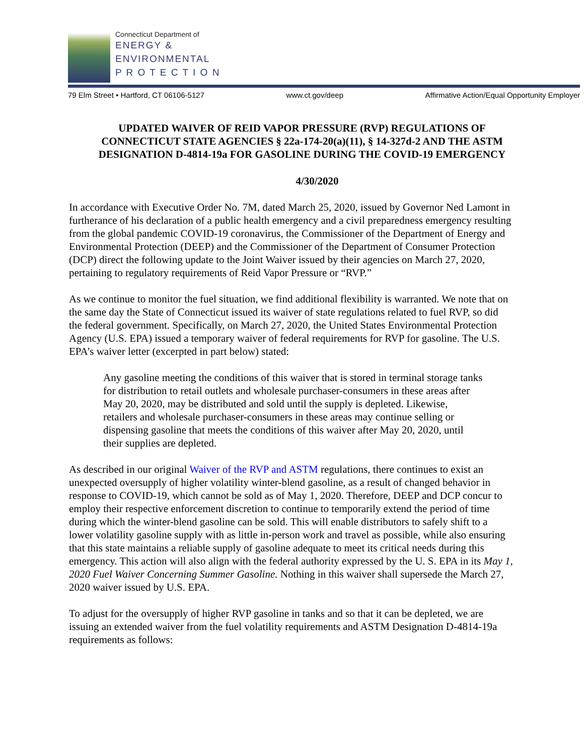Connecticut Department of
ENERGY &
ENVIRONMENTAL
P R O T E C T I O N
79 Elm Street • Hartford, CT 06106-5127 www.ct.gov/deep Affirmative Action/Equal Opportunity Employer
UPDATED WAIVER OF REID VAPOR PRESSURE (RVP) REGULATIONS OF CONNECTICUT STATE AGENCIES § 22a-174-20(a)(11), § 14-327d-2 AND THE ASTM DESIGNATION D-4814-19a FOR GASOLINE DURING THE COVID-19 EMERGENCY
4/30/2020
In accordance with Executive Order No. 7M, dated March 25, 2020, issued by Governor Ned Lamont in furtherance of his declaration of a public health emergency and a civil preparedness emergency resulting from the global pandemic COVID-19 coronavirus, the Commissioner of the Department of Energy and Environmental Protection (DEEP) and the Commissioner of the Department of Consumer Protection (DCP) direct the following update to the Joint Waiver issued by their agencies on March 27, 2020, pertaining to regulatory requirements of Reid Vapor Pressure or “RVP.”
As we continue to monitor the fuel situation, we find additional flexibility is warranted. We note that on the same day the State of Connecticut issued its waiver of state regulations related to fuel RVP, so did the federal government. Specifically, on March 27, 2020, the United States Environmental Protection Agency (U.S. EPA) issued a temporary waiver of federal requirements for RVP for gasoline. The U.S. EPA’s waiver letter (excerpted in part below) stated:
Any gasoline meeting the conditions of this waiver that is stored in terminal storage tanks for distribution to retail outlets and wholesale purchaser-consumers in these areas after May 20, 2020, may be distributed and sold until the supply is depleted. Likewise, retailers and wholesale purchaser-consumers in these areas may continue selling or dispensing gasoline that meets the conditions of this waiver after May 20, 2020, until their supplies are depleted.
As described in our original Waiver of the RVP and ASTM regulations, there continues to exist an unexpected oversupply of higher volatility winter-blend gasoline, as a result of changed behavior in response to COVID-19, which cannot be sold as of May 1, 2020. Therefore, DEEP and DCP concur to employ their respective enforcement discretion to continue to temporarily extend the period of time during which the winter-blend gasoline can be sold. This will enable distributors to safely shift to a lower volatility gasoline supply with as little in-person work and travel as possible, while also ensuring that this state maintains a reliable supply of gasoline adequate to meet its critical needs during this emergency. This action will also align with the federal authority expressed by the U. S. EPA in its May 1, 2020 Fuel Waiver Concerning Summer Gasoline. Nothing in this waiver shall supersede the March 27, 2020 waiver issued by U.S. EPA.
To adjust for the oversupply of higher RVP gasoline in tanks and so that it can be depleted, we are issuing an extended waiver from the fuel volatility requirements and ASTM Designation D-4814-19a requirements as follows: